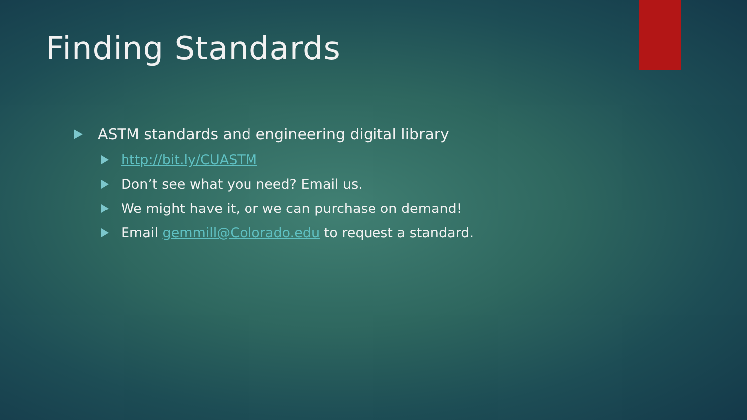Finding Standards
ASTM standards and engineering digital library
http://bit.ly/CUASTM
Don’t see what you need? Email us.
We might have it, or we can purchase on demand!
Email gemmill@Colorado.edu to request a standard.